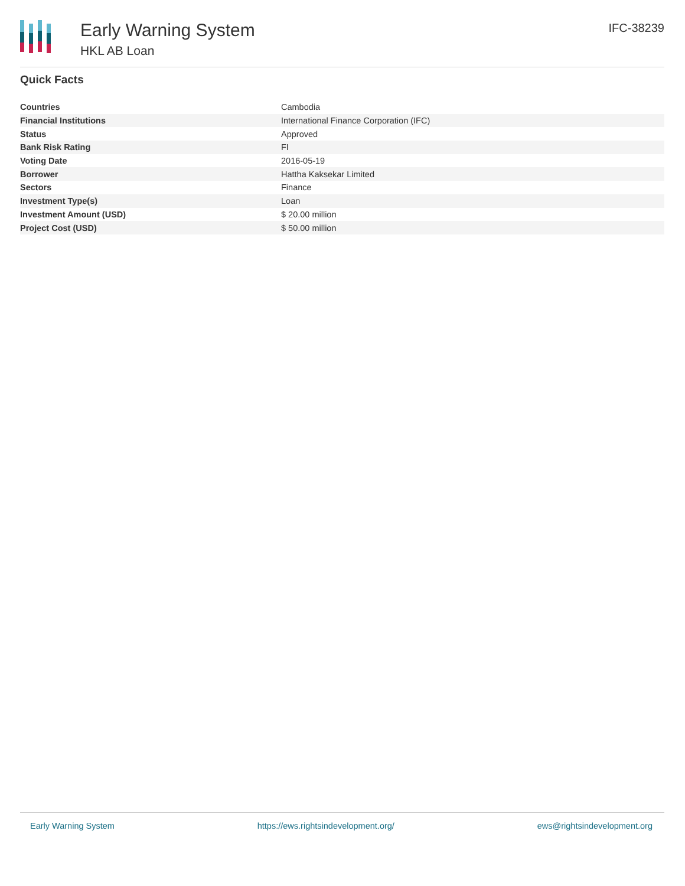Early Warning System
HKL AB Loan
IFC-38239
Quick Facts
| Countries | Cambodia |
| Financial Institutions | International Finance Corporation (IFC) |
| Status | Approved |
| Bank Risk Rating | FI |
| Voting Date | 2016-05-19 |
| Borrower | Hattha Kaksekar Limited |
| Sectors | Finance |
| Investment Type(s) | Loan |
| Investment Amount (USD) | $ 20.00 million |
| Project Cost (USD) | $ 50.00 million |
Early Warning System https://ews.rightsindevelopment.org/ ews@rightsindevelopment.org